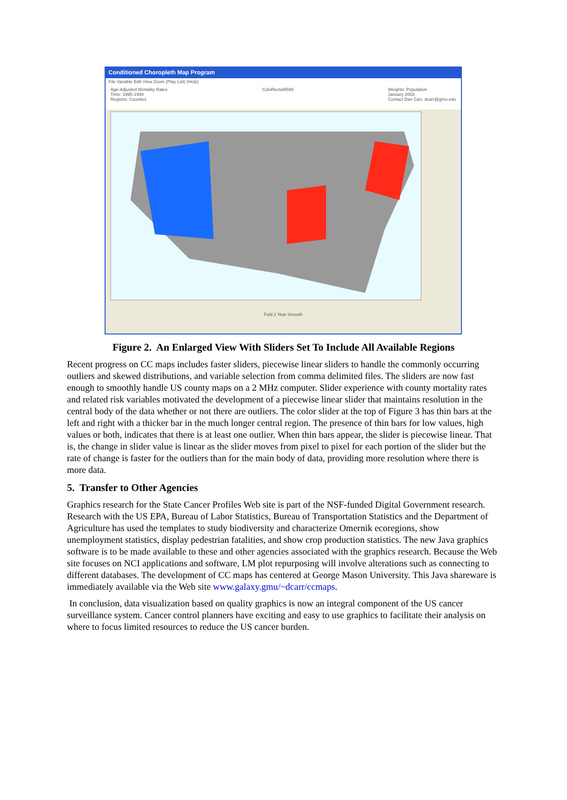Conditioned Choropleth Map Program
File Variable Edit View Zoom (Play List) (Help)
Age-Adjusted Mortality Rates
Time: 1995-1999
Regions: Counties
ColoRectal9599 Weights: Population
January 2003
Contact Dan Carr, dcarr@gmu.edu
Fold 2 Year Smooth
Figure 2. An Enlarged View With Sliders Set To Include All Available Regions
Recent progress on CC maps includes faster sliders, piecewise linear sliders to handle the commonly occurring outliers and skewed distributions, and variable selection from comma delimited files. The sliders are now fast enough to smoothly handle US county maps on a 2 MHz computer. Slider experience with county mortality rates and related risk variables motivated the development of a piecewise linear slider that maintains resolution in the central body of the data whether or not there are outliers. The color slider at the top of Figure 3 has thin bars at the left and right with a thicker bar in the much longer central region. The presence of thin bars for low values, high values or both, indicates that there is at least one outlier. When thin bars appear, the slider is piecewise linear. That is, the change in slider value is linear as the slider moves from pixel to pixel for each portion of the slider but the rate of change is faster for the outliers than for the main body of data, providing more resolution where there is more data.
5. Transfer to Other Agencies
Graphics research for the State Cancer Profiles Web site is part of the NSF-funded Digital Government research. Research with the US EPA, Bureau of Labor Statistics, Bureau of Transportation Statistics and the Department of Agriculture has used the templates to study biodiversity and characterize Omernik ecoregions, show unemployment statistics, display pedestrian fatalities, and show crop production statistics. The new Java graphics software is to be made available to these and other agencies associated with the graphics research. Because the Web site focuses on NCI applications and software, LM plot repurposing will involve alterations such as connecting to different databases. The development of CC maps has centered at George Mason University. This Java shareware is immediately available via the Web site www.galaxy.gmu/~dcarr/ccmaps.
In conclusion, data visualization based on quality graphics is now an integral component of the US cancer surveillance system. Cancer control planners have exciting and easy to use graphics to facilitate their analysis on where to focus limited resources to reduce the US cancer burden.